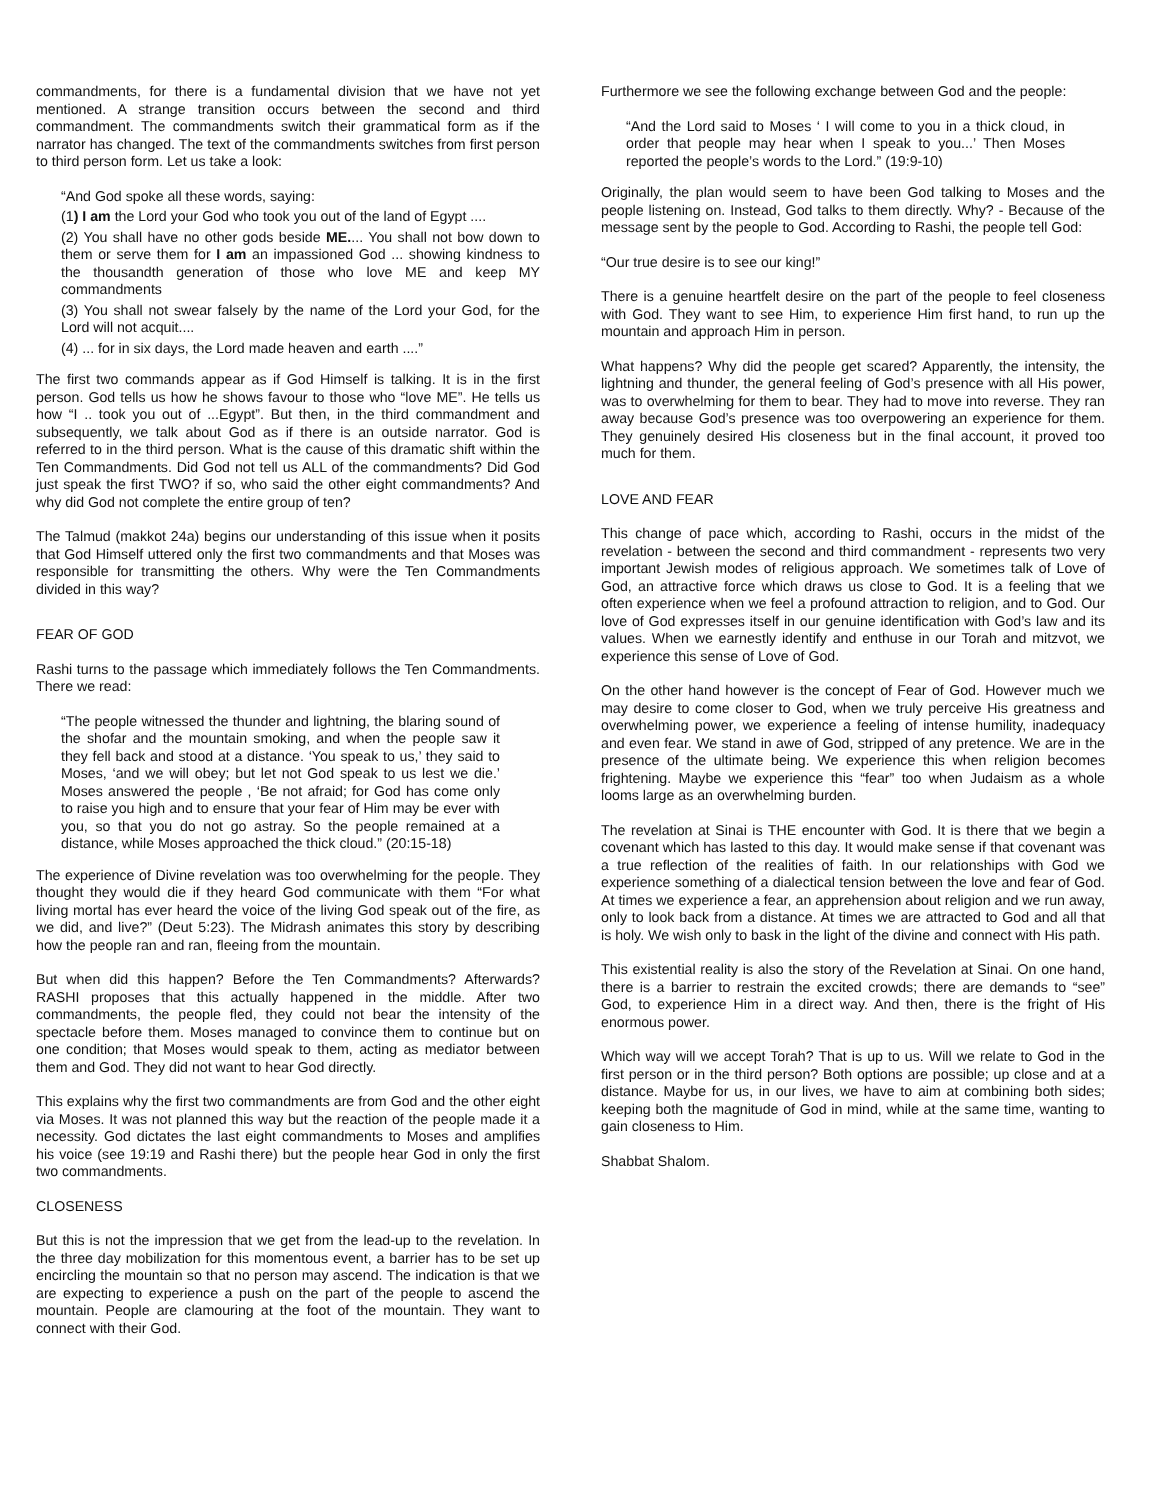commandments, for there is a fundamental division that we have not yet mentioned. A strange transition occurs between the second and third commandment. The commandments switch their grammatical form as if the narrator has changed. The text of the commandments switches from first person to third person form. Let us take a look:
“And God spoke all these words, saying:
(1) I am the Lord your God who took you out of the land of Egypt ....
(2) You shall have no other gods beside ME.... You shall not bow down to them or serve them for I am an impassioned God ... showing kindness to the thousandth generation of those who love ME and keep MY commandments
(3) You shall not swear falsely by the name of the Lord your God, for the Lord will not acquit....
(4) ... for in six days, the Lord made heaven and earth ....”
The first two commands appear as if God Himself is talking. It is in the first person. God tells us how he shows favour to those who “love ME”. He tells us how “I .. took you out of ...Egypt”. But then, in the third commandment and subsequently, we talk about God as if there is an outside narrator. God is referred to in the third person. What is the cause of this dramatic shift within the Ten Commandments. Did God not tell us ALL of the commandments? Did God just speak the first TWO? if so, who said the other eight commandments? And why did God not complete the entire group of ten?
The Talmud (makkot 24a) begins our understanding of this issue when it posits that God Himself uttered only the first two commandments and that Moses was responsible for transmitting the others. Why were the Ten Commandments divided in this way?
FEAR OF GOD
Rashi turns to the passage which immediately follows the Ten Commandments. There we read:
“The people witnessed the thunder and lightning, the blaring sound of the shofar and the mountain smoking, and when the people saw it they fell back and stood at a distance. ‘You speak to us,’ they said to Moses, ‘and we will obey; but let not God speak to us lest we die.’ Moses answered the people , ‘Be not afraid; for God has come only to raise you high and to ensure that your fear of Him may be ever with you, so that you do not go astray. So the people remained at a distance, while Moses approached the thick cloud.” (20:15-18)
The experience of Divine revelation was too overwhelming for the people. They thought they would die if they heard God communicate with them “For what living mortal has ever heard the voice of the living God speak out of the fire, as we did, and live?” (Deut 5:23). The Midrash animates this story by describing how the people ran and ran, fleeing from the mountain.
But when did this happen? Before the Ten Commandments? Afterwards? RASHI proposes that this actually happened in the middle. After two commandments, the people fled, they could not bear the intensity of the spectacle before them. Moses managed to convince them to continue but on one condition; that Moses would speak to them, acting as mediator between them and God. They did not want to hear God directly.
This explains why the first two commandments are from God and the other eight via Moses. It was not planned this way but the reaction of the people made it a necessity. God dictates the last eight commandments to Moses and amplifies his voice (see 19:19 and Rashi there) but the people hear God in only the first two commandments.
CLOSENESS
But this is not the impression that we get from the lead-up to the revelation. In the three day mobilization for this momentous event, a barrier has to be set up encircling the mountain so that no person may ascend. The indication is that we are expecting to experience a push on the part of the people to ascend the mountain. People are clamouring at the foot of the mountain. They want to connect with their God.
Furthermore we see the following exchange between God and the people:
“And the Lord said to Moses ‘ I will come to you in a thick cloud, in order that people may hear when I speak to you...’ Then Moses reported the people’s words to the Lord.” (19:9-10)
Originally, the plan would seem to have been God talking to Moses and the people listening on. Instead, God talks to them directly. Why? - Because of the message sent by the people to God. According to Rashi, the people tell God:
“Our true desire is to see our king!”
There is a genuine heartfelt desire on the part of the people to feel closeness with God. They want to see Him, to experience Him first hand, to run up the mountain and approach Him in person.
What happens? Why did the people get scared? Apparently, the intensity, the lightning and thunder, the general feeling of God’s presence with all His power, was to overwhelming for them to bear. They had to move into reverse. They ran away because God’s presence was too overpowering an experience for them. They genuinely desired His closeness but in the final account, it proved too much for them.
LOVE AND FEAR
This change of pace which, according to Rashi, occurs in the midst of the revelation - between the second and third commandment - represents two very important Jewish modes of religious approach. We sometimes talk of Love of God, an attractive force which draws us close to God. It is a feeling that we often experience when we feel a profound attraction to religion, and to God. Our love of God expresses itself in our genuine identification with God’s law and its values. When we earnestly identify and enthuse in our Torah and mitzvot, we experience this sense of Love of God.
On the other hand however is the concept of Fear of God. However much we may desire to come closer to God, when we truly perceive His greatness and overwhelming power, we experience a feeling of intense humility, inadequacy and even fear. We stand in awe of God, stripped of any pretence. We are in the presence of the ultimate being. We experience this when religion becomes frightening. Maybe we experience this “fear” too when Judaism as a whole looms large as an overwhelming burden.
The revelation at Sinai is THE encounter with God. It is there that we begin a covenant which has lasted to this day. It would make sense if that covenant was a true reflection of the realities of faith. In our relationships with God we experience something of a dialectical tension between the love and fear of God. At times we experience a fear, an apprehension about religion and we run away, only to look back from a distance. At times we are attracted to God and all that is holy. We wish only to bask in the light of the divine and connect with His path.
This existential reality is also the story of the Revelation at Sinai. On one hand, there is a barrier to restrain the excited crowds; there are demands to “see” God, to experience Him in a direct way. And then, there is the fright of His enormous power.
Which way will we accept Torah? That is up to us. Will we relate to God in the first person or in the third person? Both options are possible; up close and at a distance. Maybe for us, in our lives, we have to aim at combining both sides; keeping both the magnitude of God in mind, while at the same time, wanting to gain closeness to Him.
Shabbat Shalom.